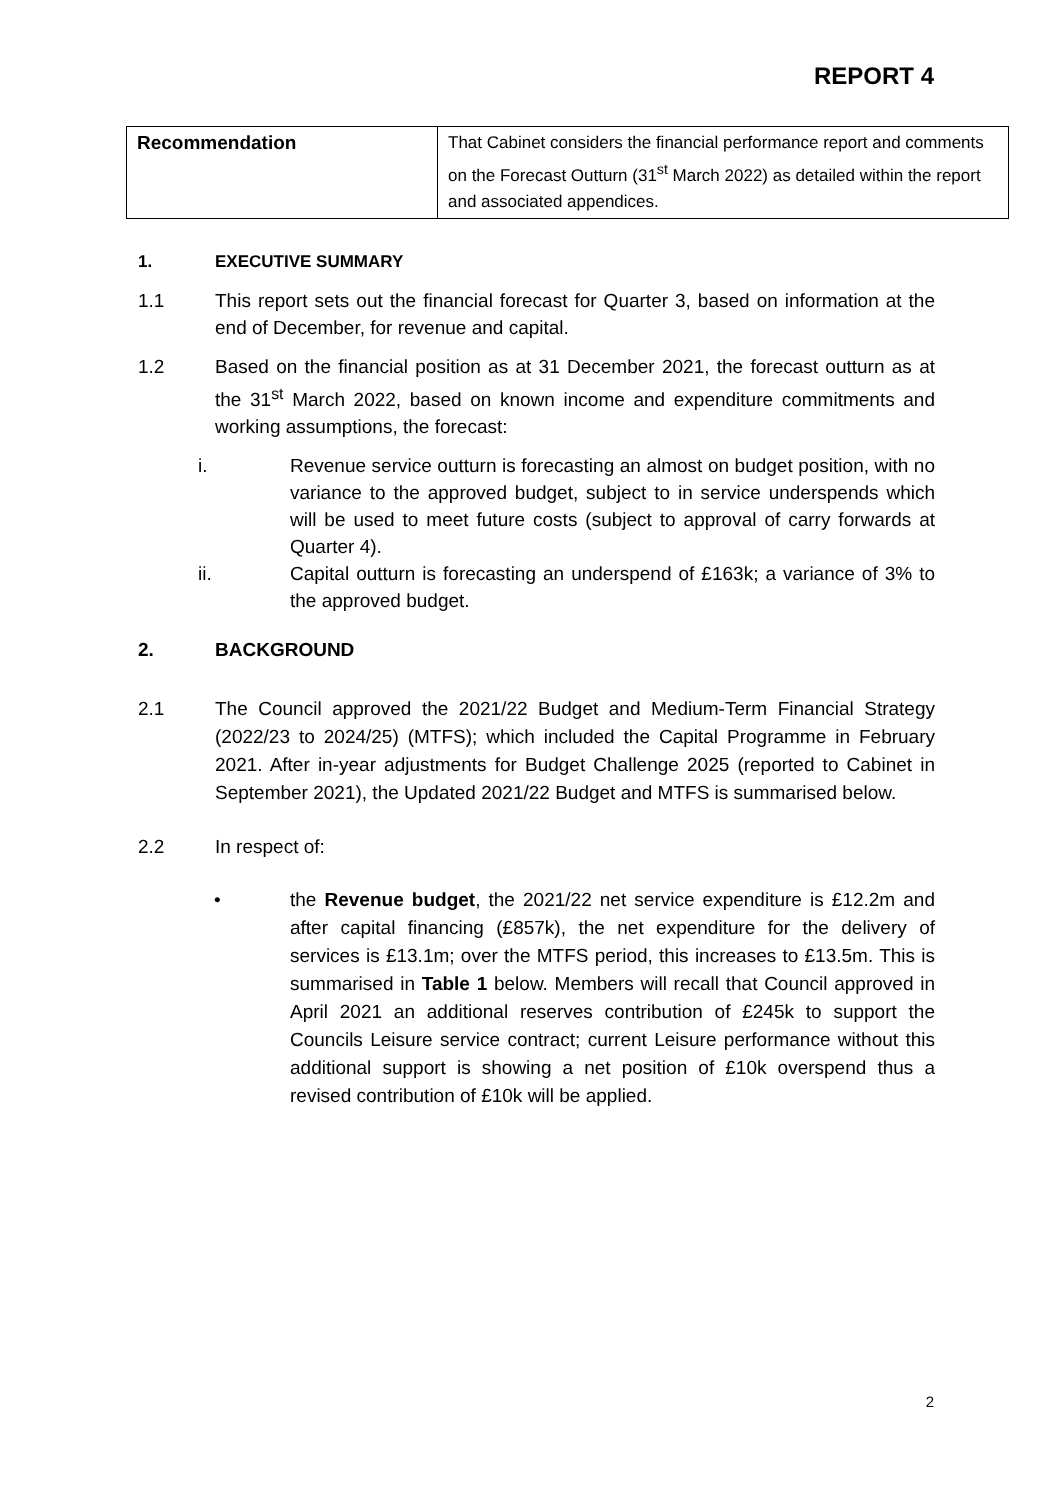REPORT 4
| Recommendation | That Cabinet considers the financial performance report and comments on the Forecast Outturn (31<sup>st</sup> March 2022) as detailed within the report and associated appendices. |
1. EXECUTIVE SUMMARY
1.1 This report sets out the financial forecast for Quarter 3, based on information at the end of December, for revenue and capital.
1.2 Based on the financial position as at 31 December 2021, the forecast outturn as at the 31<sup>st</sup> March 2022, based on known income and expenditure commitments and working assumptions, the forecast:
i. Revenue service outturn is forecasting an almost on budget position, with no variance to the approved budget, subject to in service underspends which will be used to meet future costs (subject to approval of carry forwards at Quarter 4).
ii. Capital outturn is forecasting an underspend of £163k; a variance of 3% to the approved budget.
2. BACKGROUND
2.1 The Council approved the 2021/22 Budget and Medium-Term Financial Strategy (2022/23 to 2024/25) (MTFS); which included the Capital Programme in February 2021. After in-year adjustments for Budget Challenge 2025 (reported to Cabinet in September 2021), the Updated 2021/22 Budget and MTFS is summarised below.
2.2 In respect of:
• the Revenue budget, the 2021/22 net service expenditure is £12.2m and after capital financing (£857k), the net expenditure for the delivery of services is £13.1m; over the MTFS period, this increases to £13.5m. This is summarised in Table 1 below. Members will recall that Council approved in April 2021 an additional reserves contribution of £245k to support the Councils Leisure service contract; current Leisure performance without this additional support is showing a net position of £10k overspend thus a revised contribution of £10k will be applied.
2